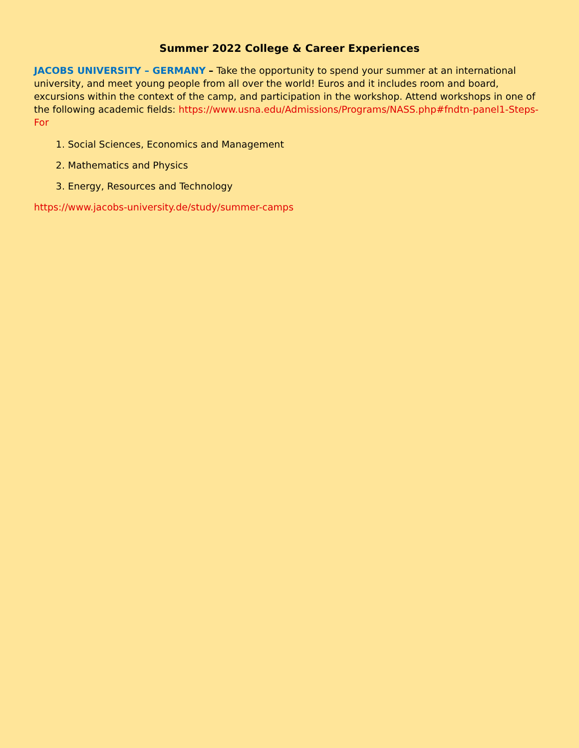Summer 2022 College & Career Experiences
JACOBS UNIVERSITY – GERMANY – Take the opportunity to spend your summer at an international university, and meet young people from all over the world! Euros and it includes room and board, excursions within the context of the camp, and participation in the workshop. Attend workshops in one of the following academic fields: https://www.usna.edu/Admissions/Programs/NASS.php#fndtn-panel1-Steps-For
1. Social Sciences, Economics and Management
2. Mathematics and Physics
3. Energy, Resources and Technology
https://www.jacobs-university.de/study/summer-camps